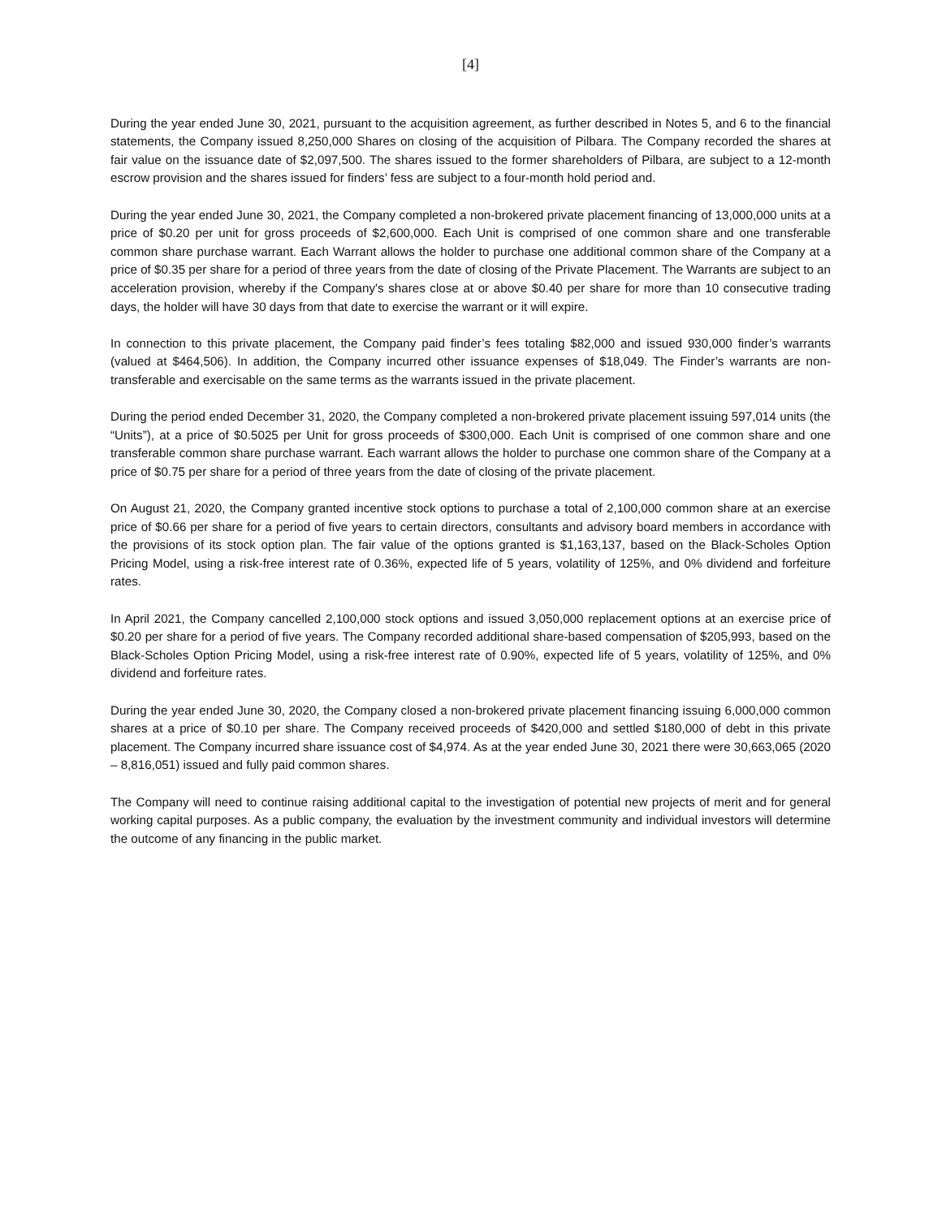[4]
During the year ended June 30, 2021, pursuant to the acquisition agreement, as further described in Notes 5, and 6 to the financial statements, the Company issued 8,250,000 Shares on closing of the acquisition of Pilbara. The Company recorded the shares at fair value on the issuance date of $2,097,500. The shares issued to the former shareholders of Pilbara, are subject to a 12-month escrow provision and the shares issued for finders’ fess are subject to a four-month hold period and.
During the year ended June 30, 2021, the Company completed a non-brokered private placement financing of 13,000,000 units at a price of $0.20 per unit for gross proceeds of $2,600,000. Each Unit is comprised of one common share and one transferable common share purchase warrant. Each Warrant allows the holder to purchase one additional common share of the Company at a price of $0.35 per share for a period of three years from the date of closing of the Private Placement. The Warrants are subject to an acceleration provision, whereby if the Company's shares close at or above $0.40 per share for more than 10 consecutive trading days, the holder will have 30 days from that date to exercise the warrant or it will expire.
In connection to this private placement, the Company paid finder’s fees totaling $82,000 and issued 930,000 finder’s warrants (valued at $464,506). In addition, the Company incurred other issuance expenses of $18,049. The Finder’s warrants are non-transferable and exercisable on the same terms as the warrants issued in the private placement.
During the period ended December 31, 2020, the Company completed a non-brokered private placement issuing 597,014 units (the “Units”), at a price of $0.5025 per Unit for gross proceeds of $300,000. Each Unit is comprised of one common share and one transferable common share purchase warrant. Each warrant allows the holder to purchase one common share of the Company at a price of $0.75 per share for a period of three years from the date of closing of the private placement.
On August 21, 2020, the Company granted incentive stock options to purchase a total of 2,100,000 common share at an exercise price of $0.66 per share for a period of five years to certain directors, consultants and advisory board members in accordance with the provisions of its stock option plan. The fair value of the options granted is $1,163,137, based on the Black-Scholes Option Pricing Model, using a risk-free interest rate of 0.36%, expected life of 5 years, volatility of 125%, and 0% dividend and forfeiture rates.
In April 2021, the Company cancelled 2,100,000 stock options and issued 3,050,000 replacement options at an exercise price of $0.20 per share for a period of five years. The Company recorded additional share-based compensation of $205,993, based on the Black-Scholes Option Pricing Model, using a risk-free interest rate of 0.90%, expected life of 5 years, volatility of 125%, and 0% dividend and forfeiture rates.
During the year ended June 30, 2020, the Company closed a non-brokered private placement financing issuing 6,000,000 common shares at a price of $0.10 per share. The Company received proceeds of $420,000 and settled $180,000 of debt in this private placement. The Company incurred share issuance cost of $4,974. As at the year ended June 30, 2021 there were 30,663,065 (2020 – 8,816,051) issued and fully paid common shares.
The Company will need to continue raising additional capital to the investigation of potential new projects of merit and for general working capital purposes. As a public company, the evaluation by the investment community and individual investors will determine the outcome of any financing in the public market.